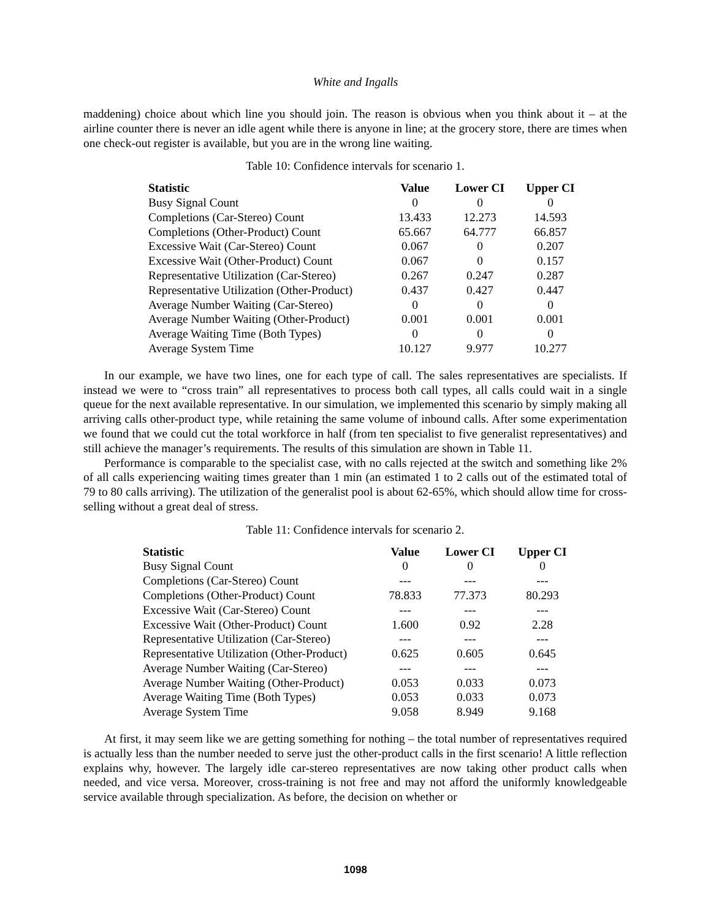White and Ingalls
maddening) choice about which line you should join. The reason is obvious when you think about it – at the airline counter there is never an idle agent while there is anyone in line; at the grocery store, there are times when one check-out register is available, but you are in the wrong line waiting.
Table 10: Confidence intervals for scenario 1.
| Statistic | Value | Lower CI | Upper CI |
| --- | --- | --- | --- |
| Busy Signal Count | 0 | 0 | 0 |
| Completions (Car-Stereo) Count | 13.433 | 12.273 | 14.593 |
| Completions (Other-Product) Count | 65.667 | 64.777 | 66.857 |
| Excessive Wait (Car-Stereo) Count | 0.067 | 0 | 0.207 |
| Excessive Wait (Other-Product) Count | 0.067 | 0 | 0.157 |
| Representative Utilization (Car-Stereo) | 0.267 | 0.247 | 0.287 |
| Representative Utilization (Other-Product) | 0.437 | 0.427 | 0.447 |
| Average Number Waiting (Car-Stereo) | 0 | 0 | 0 |
| Average Number Waiting (Other-Product) | 0.001 | 0.001 | 0.001 |
| Average Waiting Time (Both Types) | 0 | 0 | 0 |
| Average System Time | 10.127 | 9.977 | 10.277 |
In our example, we have two lines, one for each type of call. The sales representatives are specialists. If instead we were to “cross train” all representatives to process both call types, all calls could wait in a single queue for the next available representative. In our simulation, we implemented this scenario by simply making all arriving calls other-product type, while retaining the same volume of inbound calls. After some experimentation we found that we could cut the total workforce in half (from ten specialist to five generalist representatives) and still achieve the manager’s requirements. The results of this simulation are shown in Table 11.
Performance is comparable to the specialist case, with no calls rejected at the switch and something like 2% of all calls experiencing waiting times greater than 1 min (an estimated 1 to 2 calls out of the estimated total of 79 to 80 calls arriving). The utilization of the generalist pool is about 62-65%, which should allow time for cross-selling without a great deal of stress.
Table 11: Confidence intervals for scenario 2.
| Statistic | Value | Lower CI | Upper CI |
| --- | --- | --- | --- |
| Busy Signal Count | 0 | 0 | 0 |
| Completions (Car-Stereo) Count | --- | --- | --- |
| Completions (Other-Product) Count | 78.833 | 77.373 | 80.293 |
| Excessive Wait (Car-Stereo) Count | --- | --- | --- |
| Excessive Wait (Other-Product) Count | 1.600 | 0.92 | 2.28 |
| Representative Utilization (Car-Stereo) | --- | --- | --- |
| Representative Utilization (Other-Product) | 0.625 | 0.605 | 0.645 |
| Average Number Waiting (Car-Stereo) | --- | --- | --- |
| Average Number Waiting (Other-Product) | 0.053 | 0.033 | 0.073 |
| Average Waiting Time (Both Types) | 0.053 | 0.033 | 0.073 |
| Average System Time | 9.058 | 8.949 | 9.168 |
At first, it may seem like we are getting something for nothing – the total number of representatives required is actually less than the number needed to serve just the other-product calls in the first scenario! A little reflection explains why, however. The largely idle car-stereo representatives are now taking other product calls when needed, and vice versa. Moreover, cross-training is not free and may not afford the uniformly knowledgeable service available through specialization. As before, the decision on whether or
1098